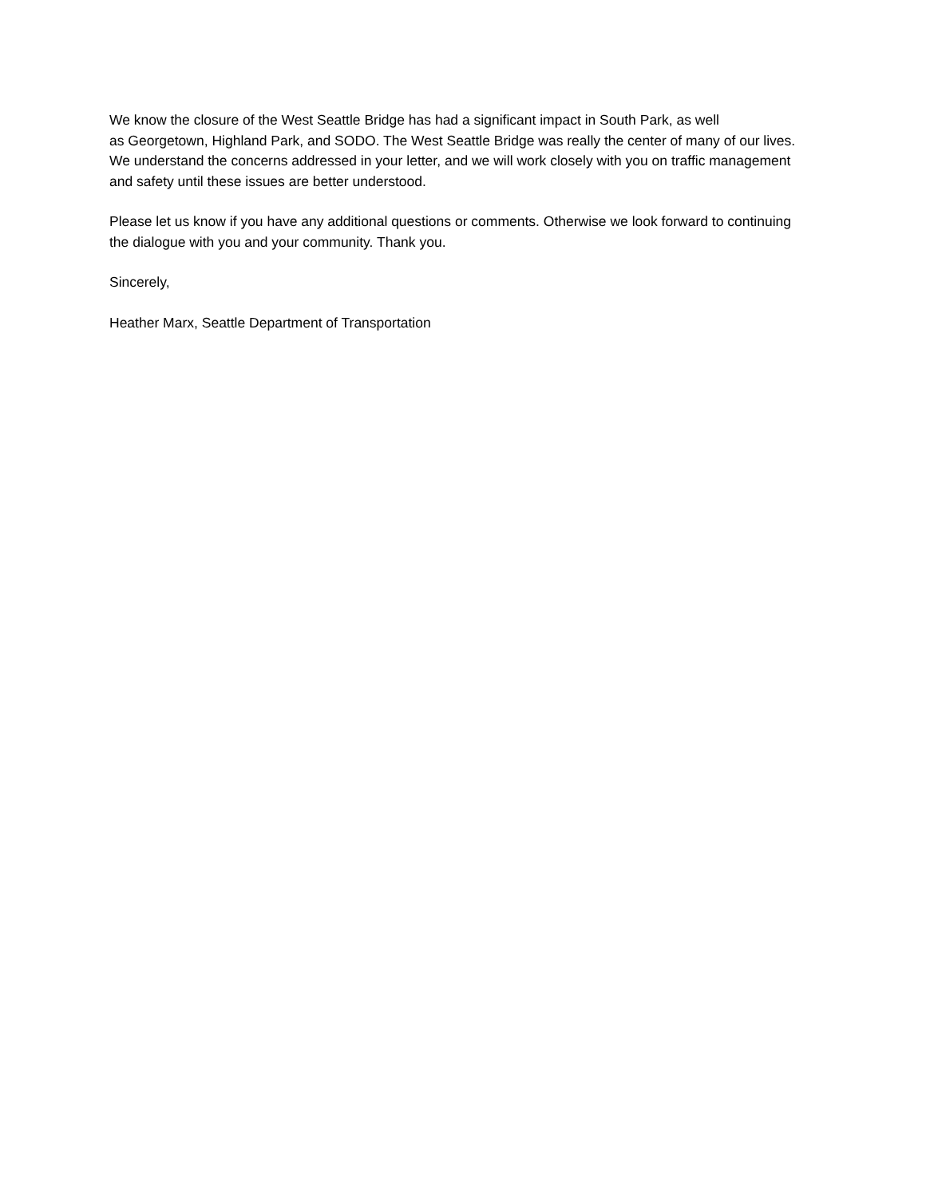We know the closure of the West Seattle Bridge has had a significant impact in South Park, as well
as Georgetown, Highland Park, and SODO. The West Seattle Bridge was really the center of many of our lives. We understand the concerns addressed in your letter, and we will work closely with you on traffic management and safety until these issues are better understood.
Please let us know if you have any additional questions or comments. Otherwise we look forward to continuing the dialogue with you and your community. Thank you.
Sincerely,
Heather Marx, Seattle Department of Transportation